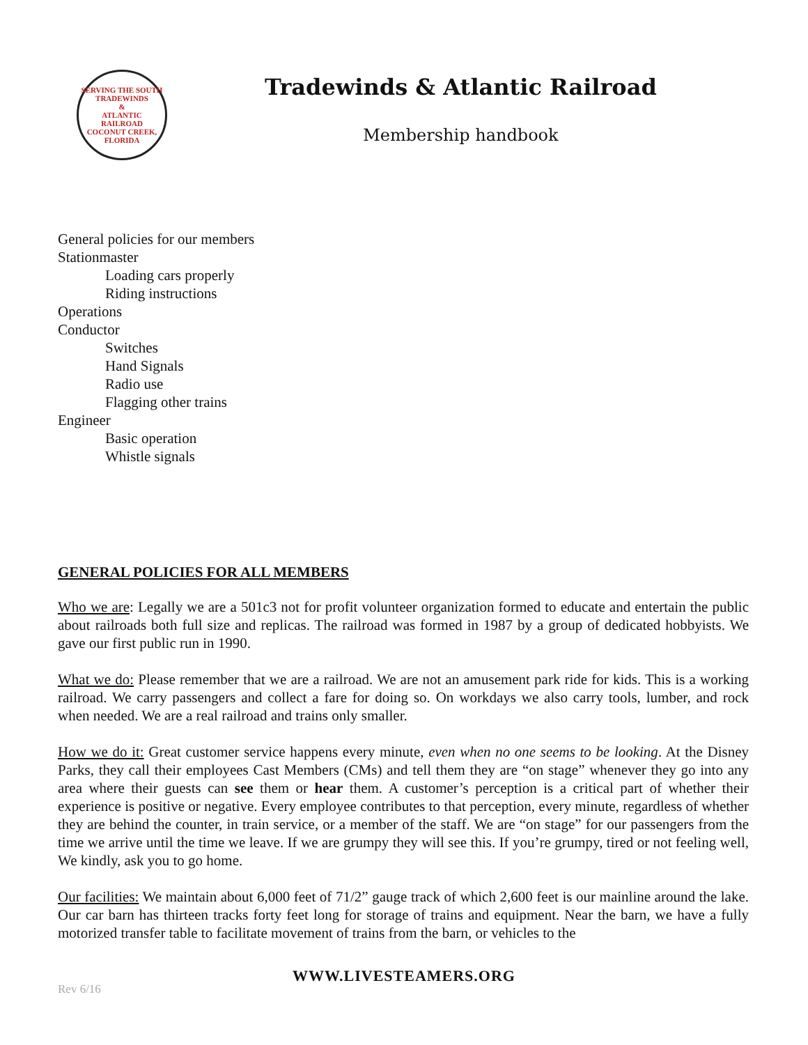SERVING THE SOUTH
TRADEWINDS
&
ATLANTIC
RAILROAD
COCONUT CREEK, FLORIDA
Tradewinds & Atlantic Railroad
Membership handbook
General policies for our members
Stationmaster
Loading cars properly
Riding instructions
Operations
Conductor
Switches
Hand Signals
Radio use
Flagging other trains
Engineer
Basic operation
Whistle signals
GENERAL POLICIES FOR ALL MEMBERS
Who we are: Legally we are a 501c3 not for profit volunteer organization formed to educate and entertain the public about railroads both full size and replicas. The railroad was formed in 1987 by a group of dedicated hobbyists. We gave our first public run in 1990.
What we do: Please remember that we are a railroad. We are not an amusement park ride for kids. This is a working railroad. We carry passengers and collect a fare for doing so. On workdays we also carry tools, lumber, and rock when needed. We are a real railroad and trains only smaller.
How we do it: Great customer service happens every minute, even when no one seems to be looking. At the Disney Parks, they call their employees Cast Members (CMs) and tell them they are “on stage” whenever they go into any area where their guests can see them or hear them. A customer’s perception is a critical part of whether their experience is positive or negative. Every employee contributes to that perception, every minute, regardless of whether they are behind the counter, in train service, or a member of the staff. We are “on stage” for our passengers from the time we arrive until the time we leave. If we are grumpy they will see this. If you’re grumpy, tired or not feeling well, We kindly, ask you to go home.
Our facilities: We maintain about 6,000 feet of 71/2” gauge track of which 2,600 feet is our mainline around the lake. Our car barn has thirteen tracks forty feet long for storage of trains and equipment. Near the barn, we have a fully motorized transfer table to facilitate movement of trains from the barn, or vehicles to the
WWW.LIVESTEAMERS.ORG
Rev 6/16